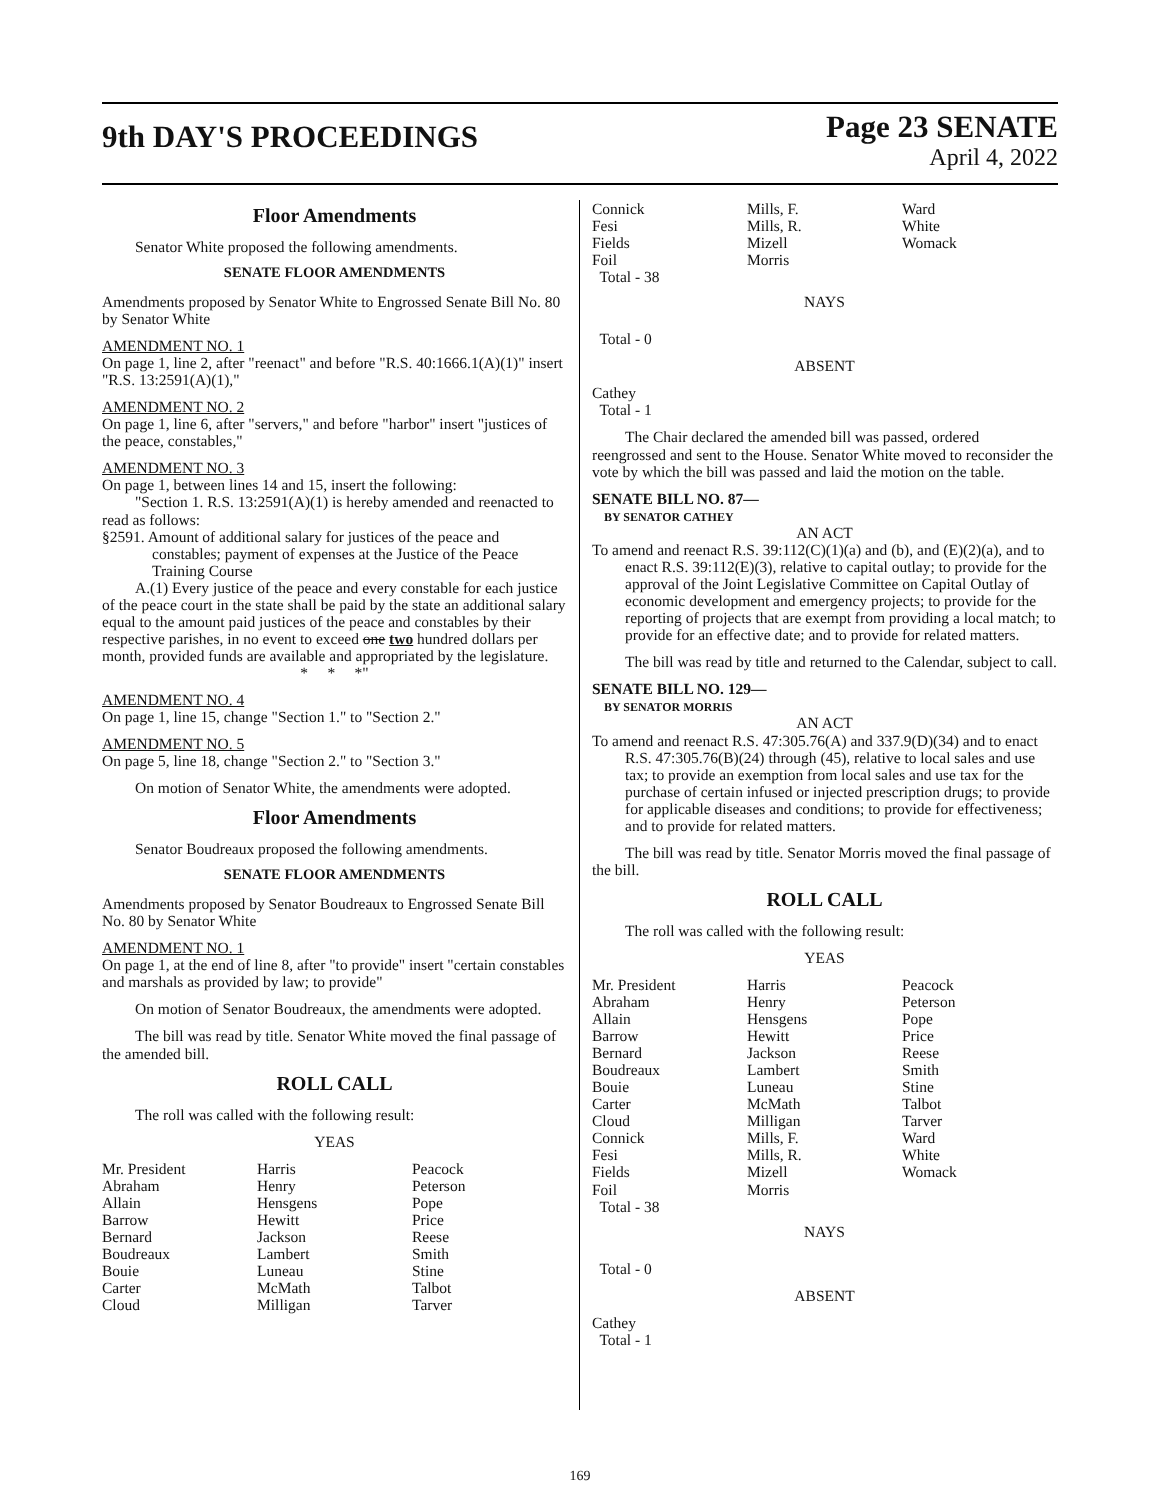9th DAY'S PROCEEDINGS
Page 23 SENATE
April 4, 2022
Floor Amendments
Senator White proposed the following amendments.
SENATE FLOOR AMENDMENTS
Amendments proposed by Senator White to Engrossed Senate Bill No. 80 by Senator White
AMENDMENT NO. 1
On page 1, line 2, after "reenact" and before "R.S. 40:1666.1(A)(1)" insert "R.S. 13:2591(A)(1),"
AMENDMENT NO. 2
On page 1, line 6, after "servers," and before "harbor" insert "justices of the peace, constables,"
AMENDMENT NO. 3
On page 1, between lines 14 and 15, insert the following:
"Section 1. R.S. 13:2591(A)(1) is hereby amended and reenacted to read as follows:
§2591. Amount of additional salary for justices of the peace and constables; payment of expenses at the Justice of the Peace Training Course
A.(1) Every justice of the peace and every constable for each justice of the peace court in the state shall be paid by the state an additional salary equal to the amount paid justices of the peace and constables by their respective parishes, in no event to exceed one two hundred dollars per month, provided funds are available and appropriated by the legislature.
* * *"
AMENDMENT NO. 4
On page 1, line 15, change "Section 1." to "Section 2."
AMENDMENT NO. 5
On page 5, line 18, change "Section 2." to "Section 3."
On motion of Senator White, the amendments were adopted.
Floor Amendments
Senator Boudreaux proposed the following amendments.
SENATE FLOOR AMENDMENTS
Amendments proposed by Senator Boudreaux to Engrossed Senate Bill No. 80 by Senator White
AMENDMENT NO. 1
On page 1, at the end of line 8, after "to provide" insert "certain constables and marshals as provided by law; to provide"
On motion of Senator Boudreaux, the amendments were adopted.
The bill was read by title. Senator White moved the final passage of the amended bill.
ROLL CALL
The roll was called with the following result:
YEAS
| Mr. President | Harris | Peacock |
| Abraham | Henry | Peterson |
| Allain | Hensgens | Pope |
| Barrow | Hewitt | Price |
| Bernard | Jackson | Reese |
| Boudreaux | Lambert | Smith |
| Bouie | Luneau | Stine |
| Carter | McMath | Talbot |
| Cloud | Milligan | Tarver |
| Connick | Mills, F. | Ward |
| Fesi | Mills, R. | White |
| Fields | Mizell | Womack |
| Foil | Morris | |
| Total - 38 | | |
NAYS
Total - 0
ABSENT
Cathey
Total - 1
The Chair declared the amended bill was passed, ordered reengrossed and sent to the House. Senator White moved to reconsider the vote by which the bill was passed and laid the motion on the table.
SENATE BILL NO. 87—
BY SENATOR CATHEY
AN ACT
To amend and reenact R.S. 39:112(C)(1)(a) and (b), and (E)(2)(a), and to enact R.S. 39:112(E)(3), relative to capital outlay; to provide for the approval of the Joint Legislative Committee on Capital Outlay of economic development and emergency projects; to provide for the reporting of projects that are exempt from providing a local match; to provide for an effective date; and to provide for related matters.
The bill was read by title and returned to the Calendar, subject to call.
SENATE BILL NO. 129—
BY SENATOR MORRIS
AN ACT
To amend and reenact R.S. 47:305.76(A) and 337.9(D)(34) and to enact R.S. 47:305.76(B)(24) through (45), relative to local sales and use tax; to provide an exemption from local sales and use tax for the purchase of certain infused or injected prescription drugs; to provide for applicable diseases and conditions; to provide for effectiveness; and to provide for related matters.
The bill was read by title. Senator Morris moved the final passage of the bill.
ROLL CALL
The roll was called with the following result:
YEAS
| Mr. President | Harris | Peacock |
| Abraham | Henry | Peterson |
| Allain | Hensgens | Pope |
| Barrow | Hewitt | Price |
| Bernard | Jackson | Reese |
| Boudreaux | Lambert | Smith |
| Bouie | Luneau | Stine |
| Carter | McMath | Talbot |
| Cloud | Milligan | Tarver |
| Connick | Mills, F. | Ward |
| Fesi | Mills, R. | White |
| Fields | Mizell | Womack |
| Foil | Morris | |
| Total - 38 | | |
NAYS
Total - 0
ABSENT
Cathey
Total - 1
169